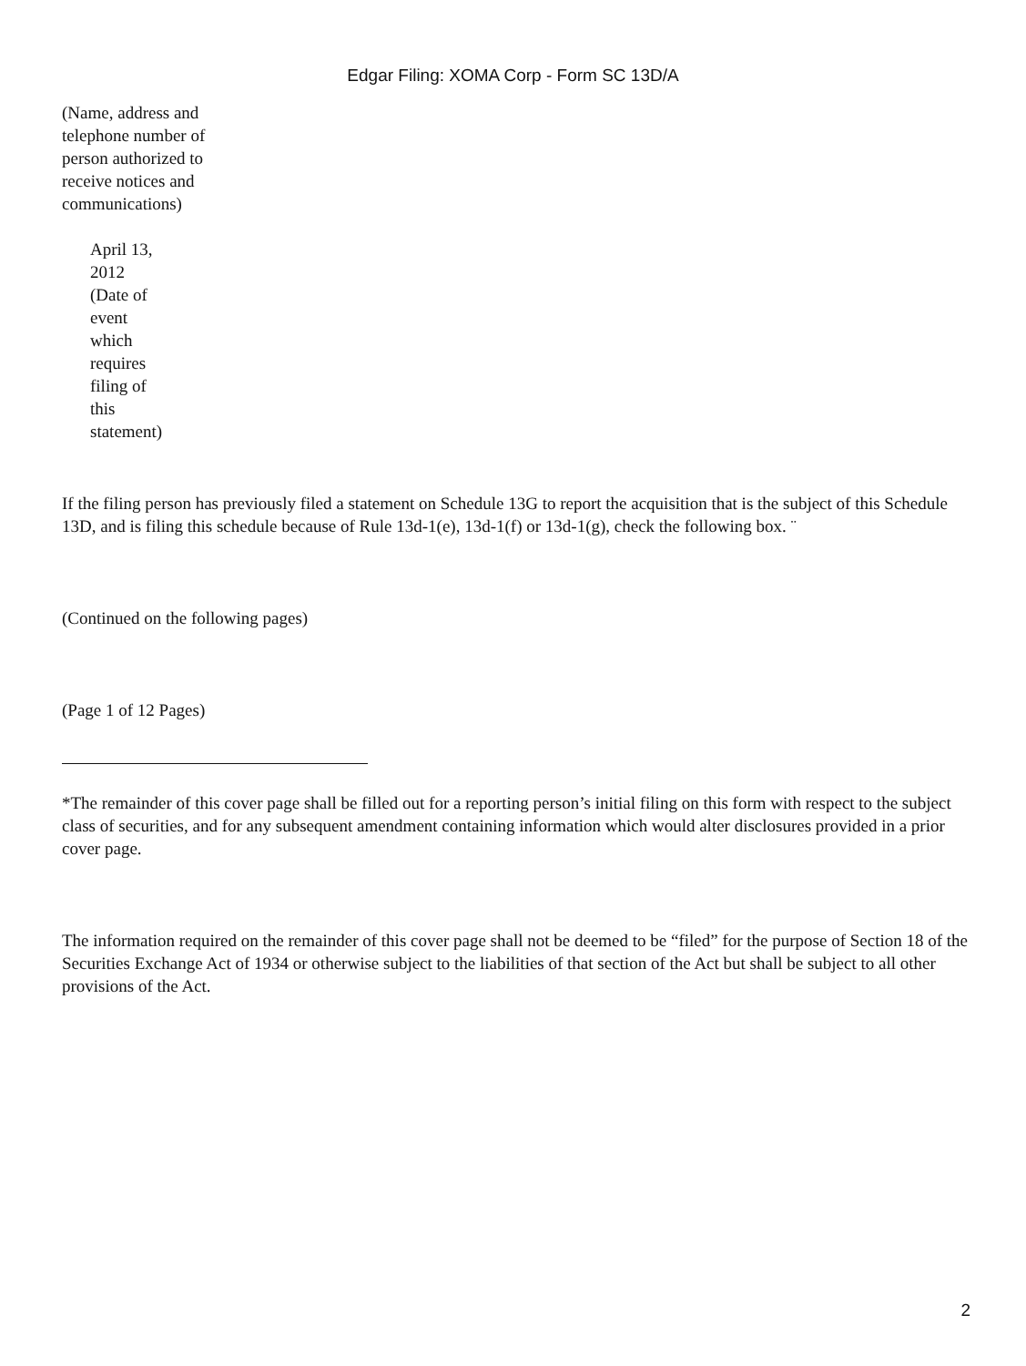Edgar Filing: XOMA Corp - Form SC 13D/A
(Name, address and telephone number of person authorized to receive notices and communications)
April 13, 2012 (Date of event which requires filing of this statement)
If the filing person has previously filed a statement on Schedule 13G to report the acquisition that is the subject of this Schedule 13D, and is filing this schedule because of Rule 13d-1(e), 13d-1(f) or 13d-1(g), check the following box. ¨
(Continued on the following pages)
(Page 1 of 12 Pages)
*The remainder of this cover page shall be filled out for a reporting person’s initial filing on this form with respect to the subject class of securities, and for any subsequent amendment containing information which would alter disclosures provided in a prior cover page.
The information required on the remainder of this cover page shall not be deemed to be “filed” for the purpose of Section 18 of the Securities Exchange Act of 1934 or otherwise subject to the liabilities of that section of the Act but shall be subject to all other provisions of the Act.
2